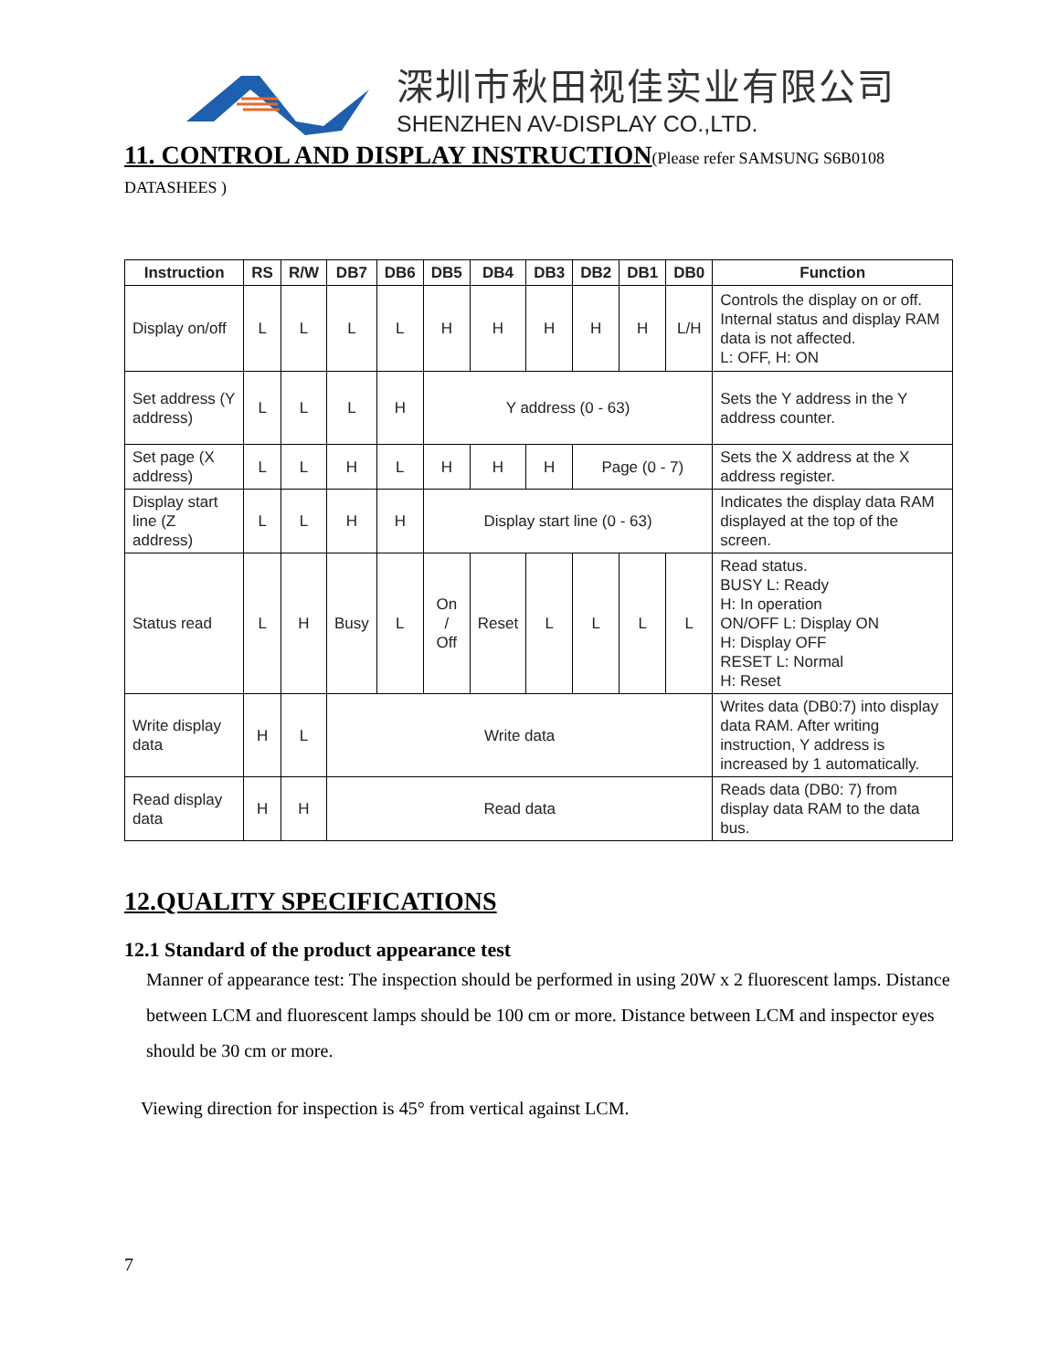深圳市秋田视佳实业有限公司
SHENZHEN AV-DISPLAY CO.,LTD.
11. CONTROL AND DISPLAY INSTRUCTION(Please refer SAMSUNG S6B0108 DATASHEES )
| Instruction | RS | R/W | DB7 | DB6 | DB5 | DB4 | DB3 | DB2 | DB1 | DB0 | Function |
| --- | --- | --- | --- | --- | --- | --- | --- | --- | --- | --- | --- |
| Display on/off | L | L | L | L | H | H | H | H | H | L/H | Controls the display on or off. Internal status and display RAM data is not affected. L: OFF, H: ON |
| Set address (Y address) | L | L | L | H | Y address (0 - 63) | | | | | | Sets the Y address in the Y address counter. |
| Set page (X address) | L | L | H | L | H | H | H | Page (0 - 7) | | | Sets the X address at the X address register. |
| Display start line (Z address) | L | L | H | H | Display start line (0 - 63) | | | | | | Indicates the display data RAM displayed at the top of the screen. |
| Status read | L | H | Busy | L | On / Off | Reset | L | L | L | L | Read status. BUSY L: Ready H: In operation ON/OFF L: Display ON H: Display OFF RESET L: Normal H: Reset |
| Write display data | H | L | Write data | | | | | | | | Writes data (DB0:7) into display data RAM. After writing instruction, Y address is increased by 1 automatically. |
| Read display data | H | H | Read data | | | | | | | | Reads data (DB0: 7) from display data RAM to the data bus. |
12.QUALITY SPECIFICATIONS
12.1 Standard of the product appearance test
Manner of appearance test: The inspection should be performed in using 20W x 2 fluorescent lamps. Distance between LCM and fluorescent lamps should be 100 cm or more. Distance between LCM and inspector eyes should be 30 cm or more.
Viewing direction for inspection is 45° from vertical against LCM.
7